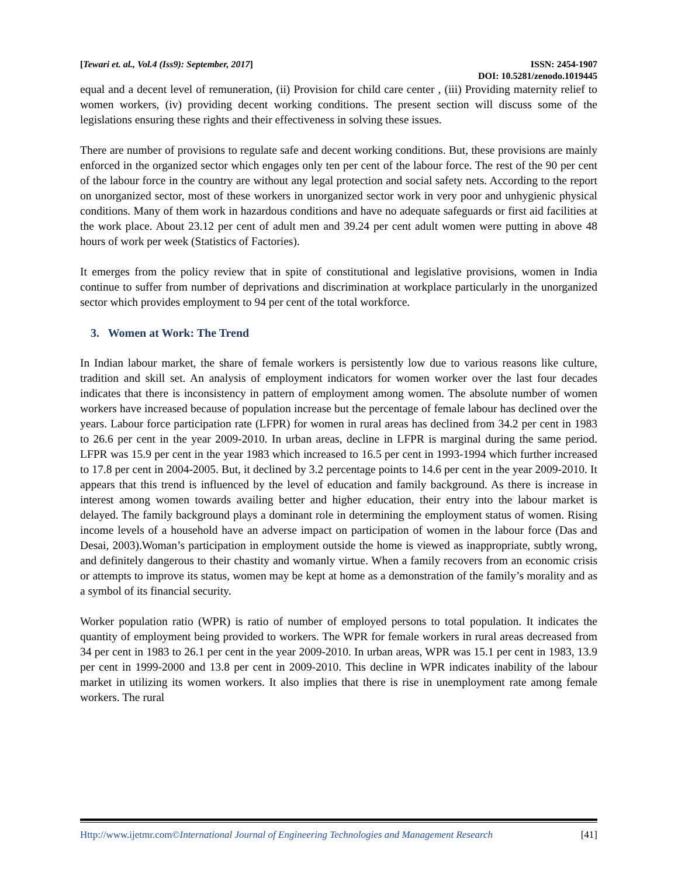[Tewari et. al., Vol.4 (Iss9): September, 2017] ISSN: 2454-1907
DOI: 10.5281/zenodo.1019445
equal and a decent level of remuneration, (ii) Provision for child care center , (iii) Providing maternity relief to women workers, (iv) providing decent working conditions. The present section will discuss some of the legislations ensuring these rights and their effectiveness in solving these issues.
There are number of provisions to regulate safe and decent working conditions. But, these provisions are mainly enforced in the organized sector which engages only ten per cent of the labour force. The rest of the 90 per cent of the labour force in the country are without any legal protection and social safety nets. According to the report on unorganized sector, most of these workers in unorganized sector work in very poor and unhygienic physical conditions. Many of them work in hazardous conditions and have no adequate safeguards or first aid facilities at the work place. About 23.12 per cent of adult men and 39.24 per cent adult women were putting in above 48 hours of work per week (Statistics of Factories).
It emerges from the policy review that in spite of constitutional and legislative provisions, women in India continue to suffer from number of deprivations and discrimination at workplace particularly in the unorganized sector which provides employment to 94 per cent of the total workforce.
3. Women at Work: The Trend
In Indian labour market, the share of female workers is persistently low due to various reasons like culture, tradition and skill set. An analysis of employment indicators for women worker over the last four decades indicates that there is inconsistency in pattern of employment among women. The absolute number of women workers have increased because of population increase but the percentage of female labour has declined over the years. Labour force participation rate (LFPR) for women in rural areas has declined from 34.2 per cent in 1983 to 26.6 per cent in the year 2009-2010. In urban areas, decline in LFPR is marginal during the same period. LFPR was 15.9 per cent in the year 1983 which increased to 16.5 per cent in 1993-1994 which further increased to 17.8 per cent in 2004-2005. But, it declined by 3.2 percentage points to 14.6 per cent in the year 2009-2010. It appears that this trend is influenced by the level of education and family background. As there is increase in interest among women towards availing better and higher education, their entry into the labour market is delayed. The family background plays a dominant role in determining the employment status of women. Rising income levels of a household have an adverse impact on participation of women in the labour force (Das and Desai, 2003).Woman’s participation in employment outside the home is viewed as inappropriate, subtly wrong, and definitely dangerous to their chastity and womanly virtue. When a family recovers from an economic crisis or attempts to improve its status, women may be kept at home as a demonstration of the family’s morality and as a symbol of its financial security.
Worker population ratio (WPR) is ratio of number of employed persons to total population. It indicates the quantity of employment being provided to workers. The WPR for female workers in rural areas decreased from 34 per cent in 1983 to 26.1 per cent in the year 2009-2010. In urban areas, WPR was 15.1 per cent in 1983, 13.9 per cent in 1999-2000 and 13.8 per cent in 2009-2010. This decline in WPR indicates inability of the labour market in utilizing its women workers. It also implies that there is rise in unemployment rate among female workers. The rural
Http://www.ijetmr.com©International Journal of Engineering Technologies and Management Research [41]